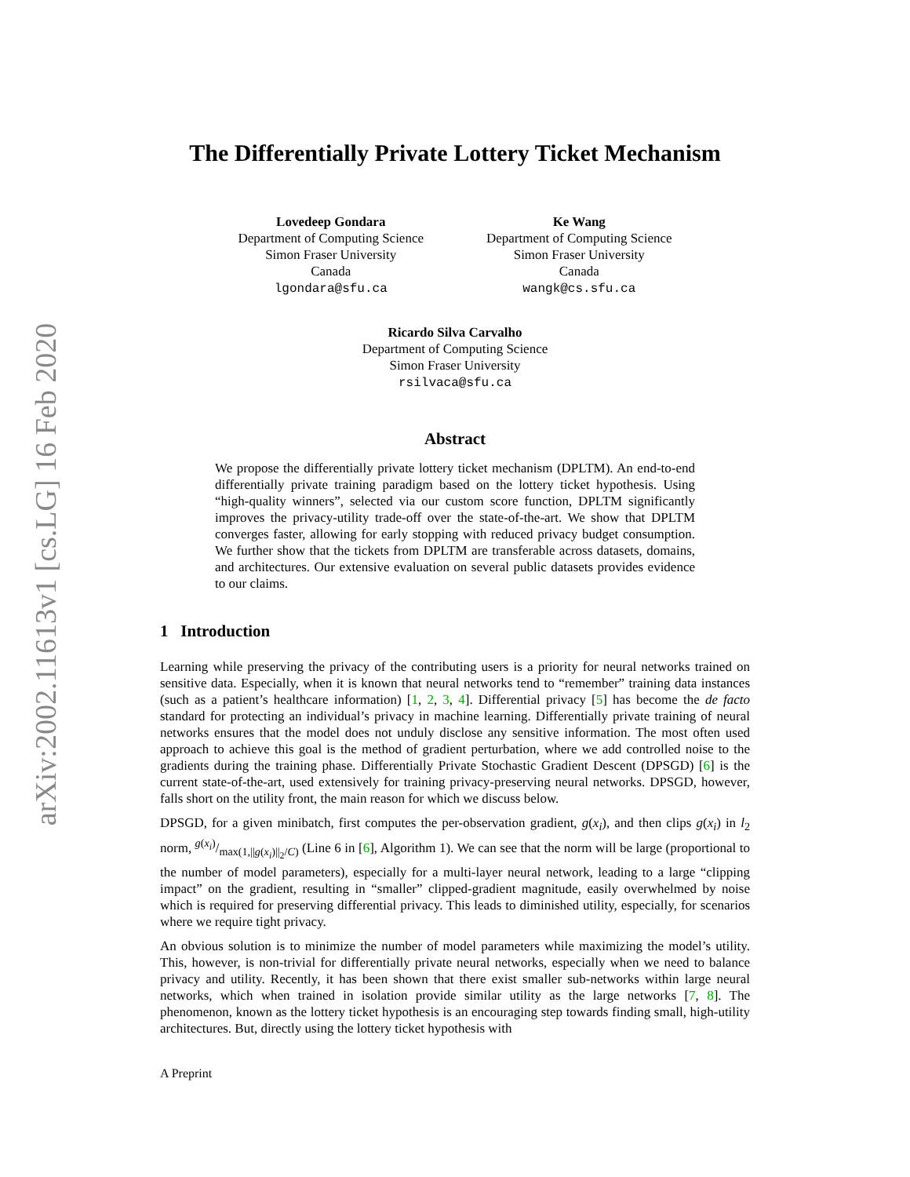arXiv:2002.11613v1 [cs.LG] 16 Feb 2020
The Differentially Private Lottery Ticket Mechanism
Lovedeep Gondara
Department of Computing Science
Simon Fraser University
Canada
lgondara@sfu.ca
Ke Wang
Department of Computing Science
Simon Fraser University
Canada
wangk@cs.sfu.ca
Ricardo Silva Carvalho
Department of Computing Science
Simon Fraser University
rsilvaca@sfu.ca
Abstract
We propose the differentially private lottery ticket mechanism (DPLTM). An end-to-end differentially private training paradigm based on the lottery ticket hypothesis. Using “high-quality winners”, selected via our custom score function, DPLTM significantly improves the privacy-utility trade-off over the state-of-the-art. We show that DPLTM converges faster, allowing for early stopping with reduced privacy budget consumption. We further show that the tickets from DPLTM are transferable across datasets, domains, and architectures. Our extensive evaluation on several public datasets provides evidence to our claims.
1 Introduction
Learning while preserving the privacy of the contributing users is a priority for neural networks trained on sensitive data. Especially, when it is known that neural networks tend to “remember” training data instances (such as a patient’s healthcare information) [1, 2, 3, 4]. Differential privacy [5] has become the de facto standard for protecting an individual’s privacy in machine learning. Differentially private training of neural networks ensures that the model does not unduly disclose any sensitive information. The most often used approach to achieve this goal is the method of gradient perturbation, where we add controlled noise to the gradients during the training phase. Differentially Private Stochastic Gradient Descent (DPSGD) [6] is the current state-of-the-art, used extensively for training privacy-preserving neural networks. DPSGD, however, falls short on the utility front, the main reason for which we discuss below.
DPSGD, for a given minibatch, first computes the per-observation gradient, g(x<sub>i</sub>), and then clips g(x<sub>i</sub>) in l<sub>2</sub> norm, g(x<sub>i</sub>)/max(1,||g(x<sub>i</sub>)||<sub>2</sub>/C) (Line 6 in [6], Algorithm 1). We can see that the norm will be large (proportional to the number of model parameters), especially for a multi-layer neural network, leading to a large “clipping impact” on the gradient, resulting in “smaller” clipped-gradient magnitude, easily overwhelmed by noise which is required for preserving differential privacy. This leads to diminished utility, especially, for scenarios where we require tight privacy.
An obvious solution is to minimize the number of model parameters while maximizing the model’s utility. This, however, is non-trivial for differentially private neural networks, especially when we need to balance privacy and utility. Recently, it has been shown that there exist smaller sub-networks within large neural networks, which when trained in isolation provide similar utility as the large networks [7, 8]. The phenomenon, known as the lottery ticket hypothesis is an encouraging step towards finding small, high-utility architectures. But, directly using the lottery ticket hypothesis with
A Preprint